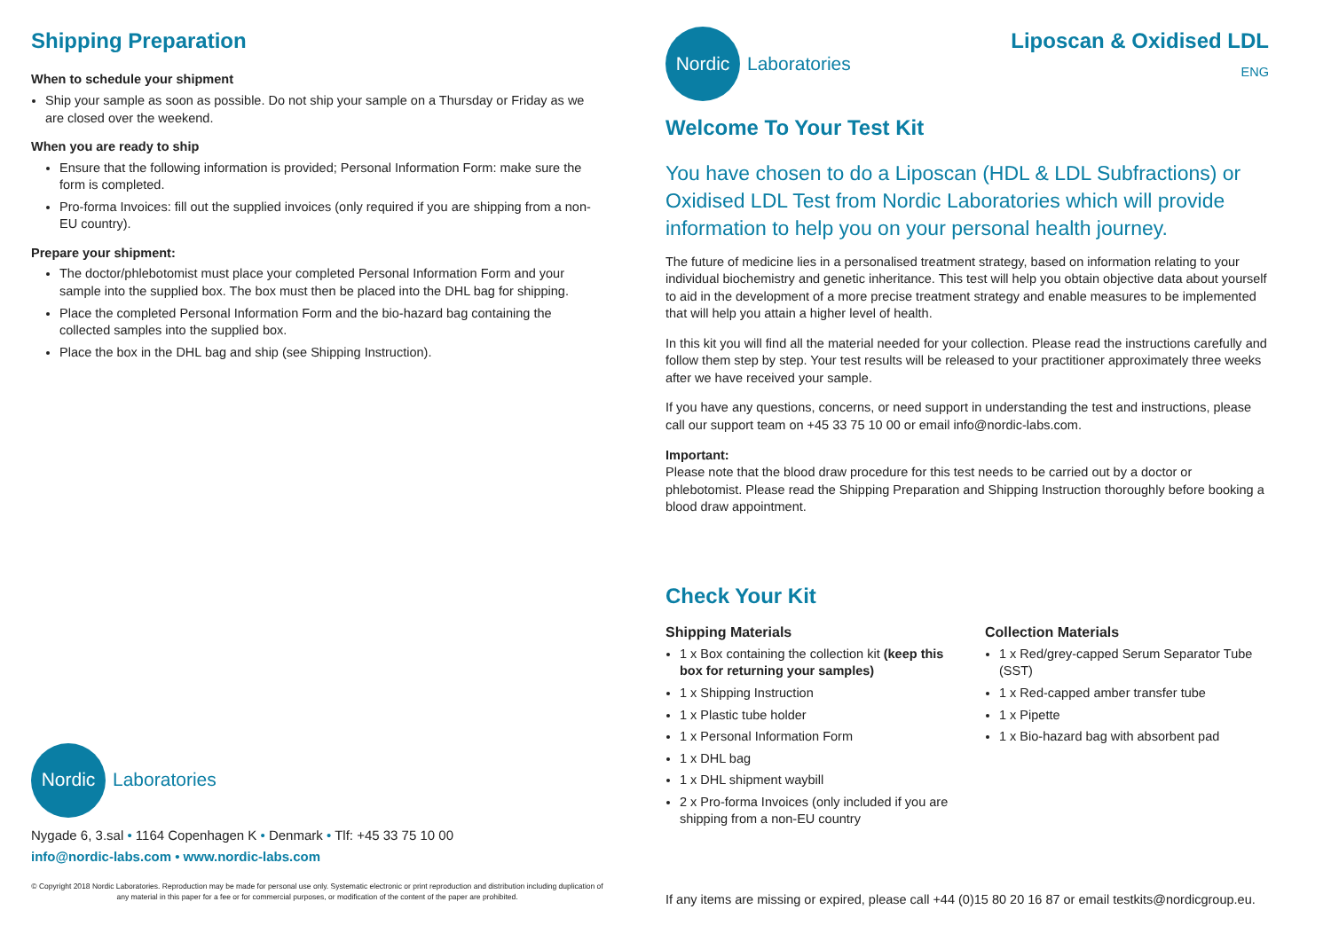Shipping Preparation
When to schedule your shipment
Ship your sample as soon as possible. Do not ship your sample on a Thursday or Friday as we are closed over the weekend.
When you are ready to ship
Ensure that the following information is provided; Personal Information Form: make sure the form is completed.
Pro-forma Invoices: fill out the supplied invoices (only required if you are shipping from a non-EU country).
Prepare your shipment:
The doctor/phlebotomist must place your completed Personal Information Form and your sample into the supplied box. The box must then be placed into the DHL bag for shipping.
Place the completed Personal Information Form and the bio-hazard bag containing the collected samples into the supplied box.
Place the box in the DHL bag and ship (see Shipping Instruction).
Nordic
Laboratories
Nygade 6, 3.sal • 1164 Copenhagen K • Denmark • Tlf: +45 33 75 10 00
info@nordic-labs.com • www.nordic-labs.com
© Copyright 2018 Nordic Laboratories. Reproduction may be made for personal use only. Systematic electronic or print reproduction and distribution including duplication of any material in this paper for a fee or for commercial purposes, or modification of the content of the paper are prohibited.
Nordic
Laboratories
Liposcan & Oxidised LDL
ENG
Welcome To Your Test Kit
You have chosen to do a Liposcan (HDL & LDL Subfractions) or Oxidised LDL Test from Nordic Laboratories which will provide information to help you on your personal health journey.
The future of medicine lies in a personalised treatment strategy, based on information relating to your individual biochemistry and genetic inheritance. This test will help you obtain objective data about yourself to aid in the development of a more precise treatment strategy and enable measures to be implemented that will help you attain a higher level of health.
In this kit you will find all the material needed for your collection. Please read the instructions carefully and follow them step by step. Your test results will be released to your practitioner approximately three weeks after we have received your sample.
If you have any questions, concerns, or need support in understanding the test and instructions, please call our support team on +45 33 75 10 00 or email info@nordic-labs.com.
Important:
Please note that the blood draw procedure for this test needs to be carried out by a doctor or phlebotomist. Please read the Shipping Preparation and Shipping Instruction thoroughly before booking a blood draw appointment.
Check Your Kit
Shipping Materials
1 x Box containing the collection kit (keep this box for returning your samples)
1 x Shipping Instruction
1 x Plastic tube holder
1 x Personal Information Form
1 x DHL bag
1 x DHL shipment waybill
2 x Pro-forma Invoices (only included if you are shipping from a non-EU country
Collection Materials
1 x Red/grey-capped Serum Separator Tube (SST)
1 x Red-capped amber transfer tube
1 x Pipette
1 x Bio-hazard bag with absorbent pad
If any items are missing or expired, please call +44 (0)15 80 20 16 87 or email testkits@nordicgroup.eu.